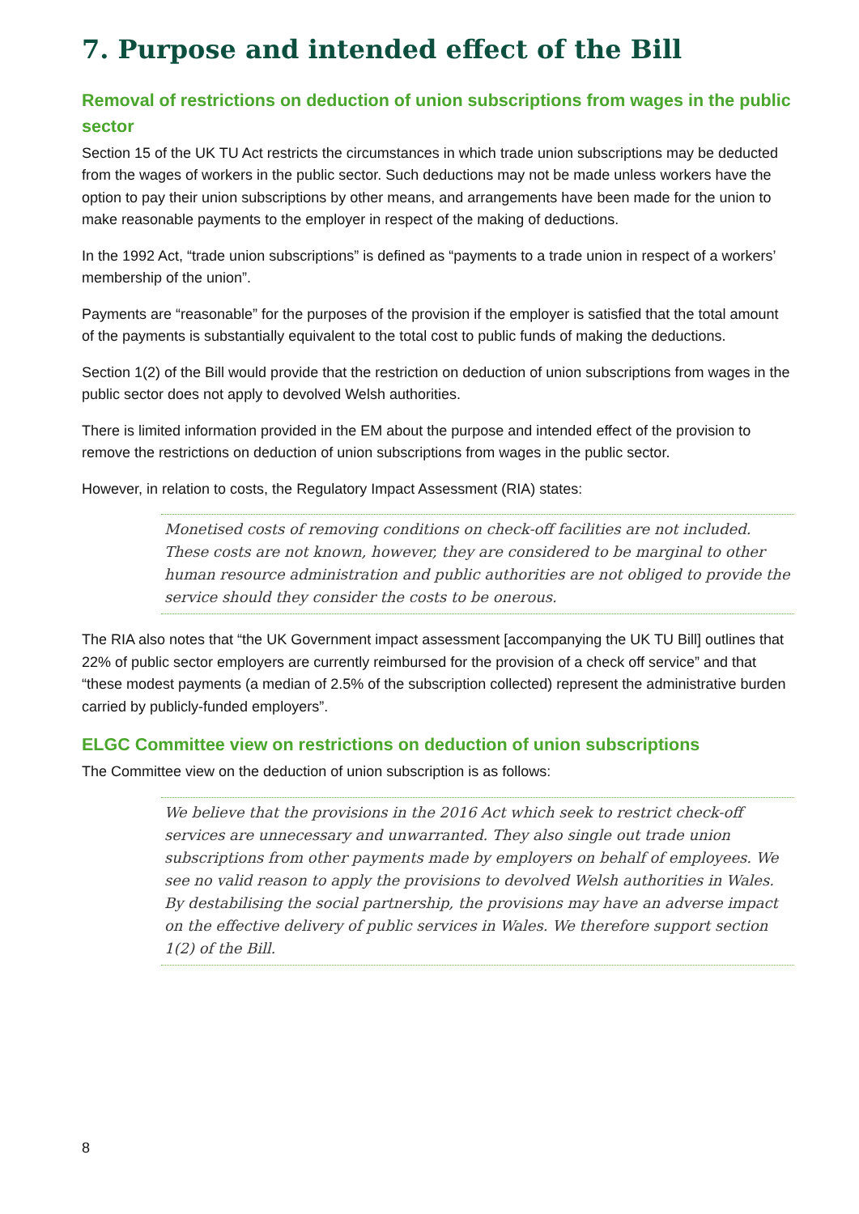7. Purpose and intended effect of the Bill
Removal of restrictions on deduction of union subscriptions from wages in the public sector
Section 15 of the UK TU Act restricts the circumstances in which trade union subscriptions may be deducted from the wages of workers in the public sector. Such deductions may not be made unless workers have the option to pay their union subscriptions by other means, and arrangements have been made for the union to make reasonable payments to the employer in respect of the making of deductions.
In the 1992 Act, “trade union subscriptions” is defined as “payments to a trade union in respect of a workers’ membership of the union”.
Payments are “reasonable” for the purposes of the provision if the employer is satisfied that the total amount of the payments is substantially equivalent to the total cost to public funds of making the deductions.
Section 1(2) of the Bill would provide that the restriction on deduction of union subscriptions from wages in the public sector does not apply to devolved Welsh authorities.
There is limited information provided in the EM about the purpose and intended effect of the provision to remove the restrictions on deduction of union subscriptions from wages in the public sector.
However, in relation to costs, the Regulatory Impact Assessment (RIA) states:
Monetised costs of removing conditions on check-off facilities are not included. These costs are not known, however, they are considered to be marginal to other human resource administration and public authorities are not obliged to provide the service should they consider the costs to be onerous.
The RIA also notes that “the UK Government impact assessment [accompanying the UK TU Bill] outlines that 22% of public sector employers are currently reimbursed for the provision of a check off service” and that “these modest payments (a median of 2.5% of the subscription collected) represent the administrative burden carried by publicly-funded employers”.
ELGC Committee view on restrictions on deduction of union subscriptions
The Committee view on the deduction of union subscription is as follows:
We believe that the provisions in the 2016 Act which seek to restrict check-off services are unnecessary and unwarranted. They also single out trade union subscriptions from other payments made by employers on behalf of employees. We see no valid reason to apply the provisions to devolved Welsh authorities in Wales. By destabilising the social partnership, the provisions may have an adverse impact on the effective delivery of public services in Wales. We therefore support section 1(2) of the Bill.
8